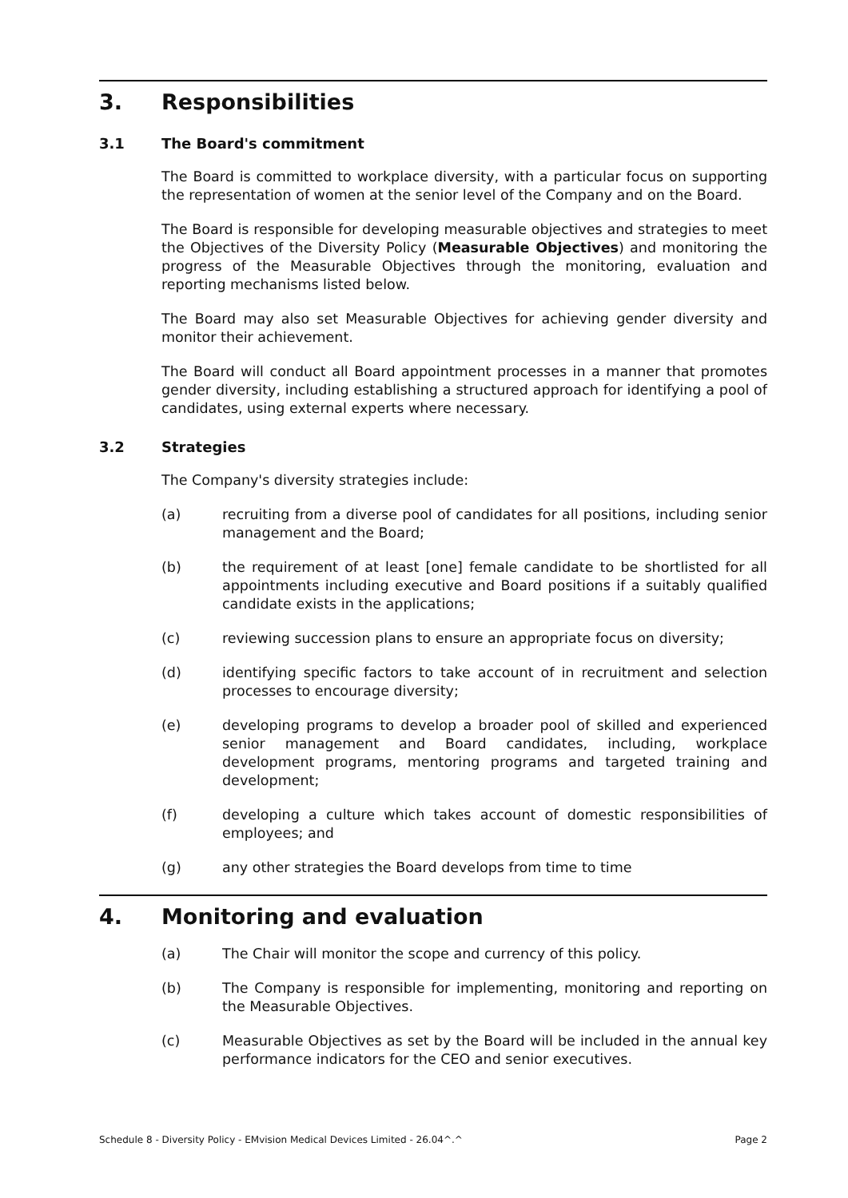3. Responsibilities
3.1 The Board's commitment
The Board is committed to workplace diversity, with a particular focus on supporting the representation of women at the senior level of the Company and on the Board.
The Board is responsible for developing measurable objectives and strategies to meet the Objectives of the Diversity Policy (Measurable Objectives) and monitoring the progress of the Measurable Objectives through the monitoring, evaluation and reporting mechanisms listed below.
The Board may also set Measurable Objectives for achieving gender diversity and monitor their achievement.
The Board will conduct all Board appointment processes in a manner that promotes gender diversity, including establishing a structured approach for identifying a pool of candidates, using external experts where necessary.
3.2 Strategies
The Company's diversity strategies include:
(a) recruiting from a diverse pool of candidates for all positions, including senior management and the Board;
(b) the requirement of at least [one] female candidate to be shortlisted for all appointments including executive and Board positions if a suitably qualified candidate exists in the applications;
(c) reviewing succession plans to ensure an appropriate focus on diversity;
(d) identifying specific factors to take account of in recruitment and selection processes to encourage diversity;
(e) developing programs to develop a broader pool of skilled and experienced senior management and Board candidates, including, workplace development programs, mentoring programs and targeted training and development;
(f) developing a culture which takes account of domestic responsibilities of employees; and
(g) any other strategies the Board develops from time to time
4. Monitoring and evaluation
(a) The Chair will monitor the scope and currency of this policy.
(b) The Company is responsible for implementing, monitoring and reporting on the Measurable Objectives.
(c) Measurable Objectives as set by the Board will be included in the annual key performance indicators for the CEO and senior executives.
Schedule 8 - Diversity Policy - EMvision Medical Devices Limited - 26.04^.^ Page 2